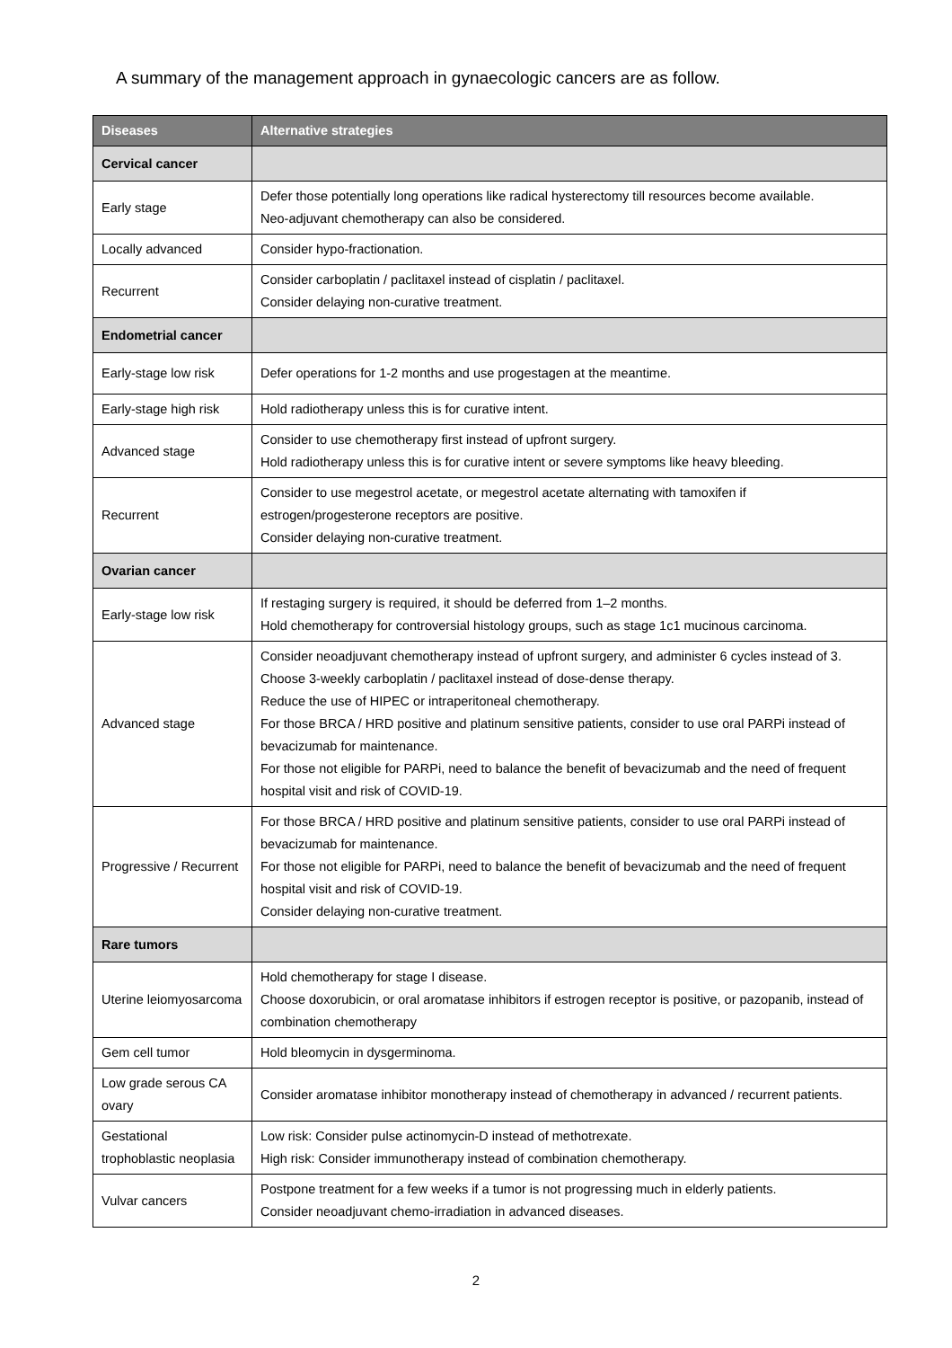A summary of the management approach in gynaecologic cancers are as follow.
| Diseases | Alternative strategies |
| --- | --- |
| Cervical cancer | |
| Early stage | Defer those potentially long operations like radical hysterectomy till resources become available. Neo-adjuvant chemotherapy can also be considered. |
| Locally advanced | Consider hypo-fractionation. |
| Recurrent | Consider carboplatin / paclitaxel instead of cisplatin / paclitaxel. Consider delaying non-curative treatment. |
| Endometrial cancer | |
| Early-stage low risk | Defer operations for 1-2 months and use progestagen at the meantime. |
| Early-stage high risk | Hold radiotherapy unless this is for curative intent. |
| Advanced stage | Consider to use chemotherapy first instead of upfront surgery. Hold radiotherapy unless this is for curative intent or severe symptoms like heavy bleeding. |
| Recurrent | Consider to use megestrol acetate, or megestrol acetate alternating with tamoxifen if estrogen/progesterone receptors are positive. Consider delaying non-curative treatment. |
| Ovarian cancer | |
| Early-stage low risk | If restaging surgery is required, it should be deferred from 1–2 months. Hold chemotherapy for controversial histology groups, such as stage 1c1 mucinous carcinoma. |
| Advanced stage | Consider neoadjuvant chemotherapy instead of upfront surgery, and administer 6 cycles instead of 3. Choose 3-weekly carboplatin / paclitaxel instead of dose-dense therapy. Reduce the use of HIPEC or intraperitoneal chemotherapy. For those BRCA / HRD positive and platinum sensitive patients, consider to use oral PARPi instead of bevacizumab for maintenance. For those not eligible for PARPi, need to balance the benefit of bevacizumab and the need of frequent hospital visit and risk of COVID-19. |
| Progressive / Recurrent | For those BRCA / HRD positive and platinum sensitive patients, consider to use oral PARPi instead of bevacizumab for maintenance. For those not eligible for PARPi, need to balance the benefit of bevacizumab and the need of frequent hospital visit and risk of COVID-19. Consider delaying non-curative treatment. |
| Rare tumors | |
| Uterine leiomyosarcoma | Hold chemotherapy for stage I disease. Choose doxorubicin, or oral aromatase inhibitors if estrogen receptor is positive, or pazopanib, instead of combination chemotherapy |
| Gem cell tumor | Hold bleomycin in dysgerminoma. |
| Low grade serous CA ovary | Consider aromatase inhibitor monotherapy instead of chemotherapy in advanced / recurrent patients. |
| Gestational trophoblastic neoplasia | Low risk: Consider pulse actinomycin-D instead of methotrexate. High risk: Consider immunotherapy instead of combination chemotherapy. |
| Vulvar cancers | Postpone treatment for a few weeks if a tumor is not progressing much in elderly patients. Consider neoadjuvant chemo-irradiation in advanced diseases. |
2